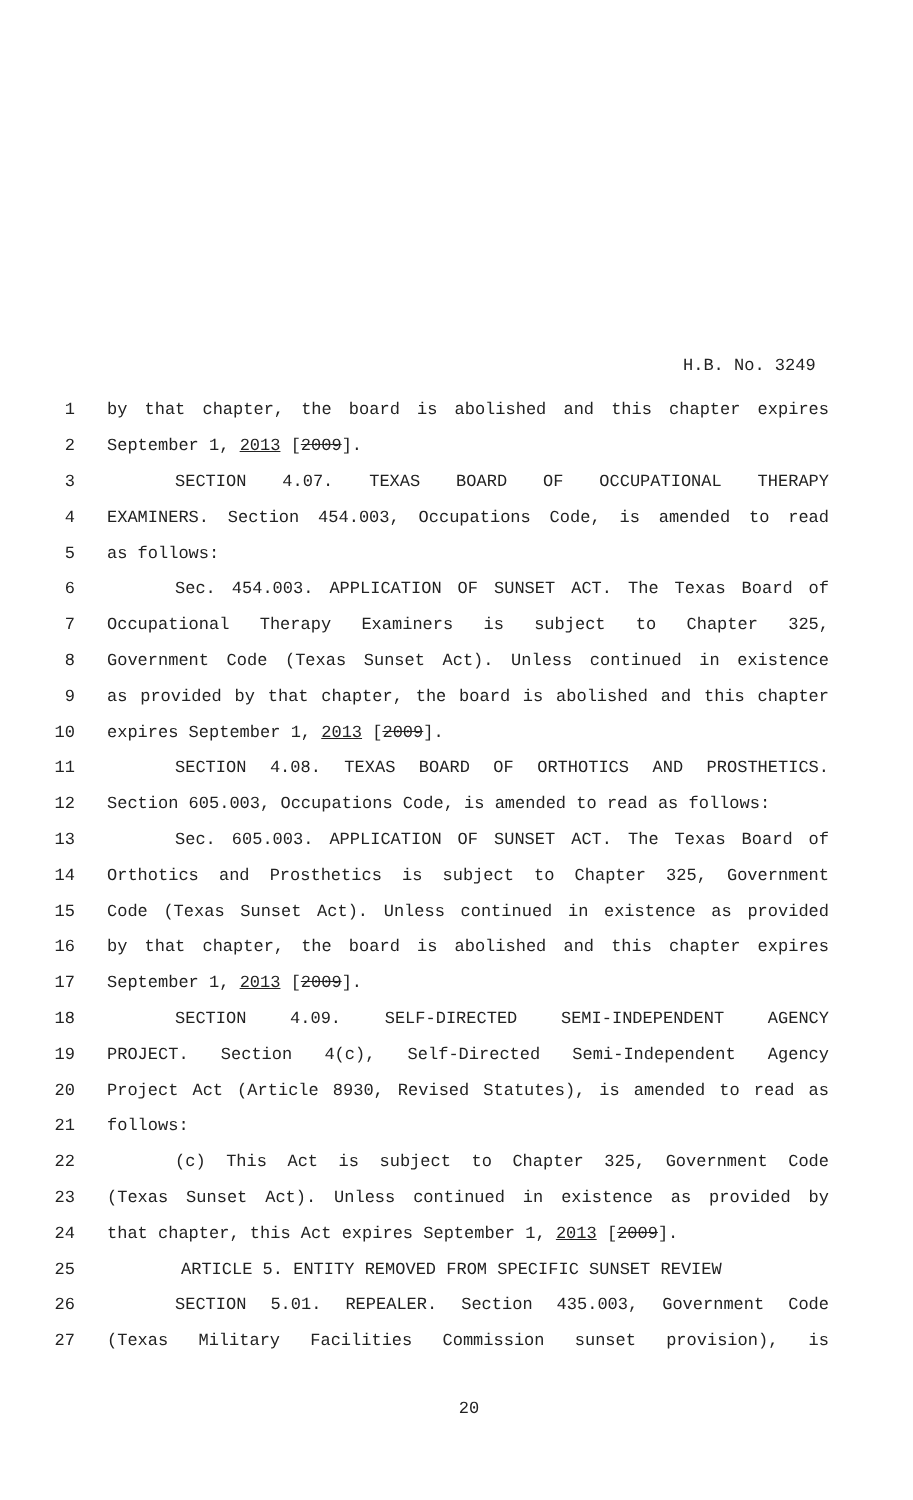H.B. No. 3249
1 by that chapter, the board is abolished and this chapter expires
2 September 1, 2013 [2009].
3 SECTION 4.07. TEXAS BOARD OF OCCUPATIONAL THERAPY
4 EXAMINERS. Section 454.003, Occupations Code, is amended to read
5 as follows:
6 Sec. 454.003. APPLICATION OF SUNSET ACT. The Texas Board of
7 Occupational Therapy Examiners is subject to Chapter 325,
8 Government Code (Texas Sunset Act). Unless continued in existence
9 as provided by that chapter, the board is abolished and this chapter
10 expires September 1, 2013 [2009].
11 SECTION 4.08. TEXAS BOARD OF ORTHOTICS AND PROSTHETICS.
12 Section 605.003, Occupations Code, is amended to read as follows:
13 Sec. 605.003. APPLICATION OF SUNSET ACT. The Texas Board of
14 Orthotics and Prosthetics is subject to Chapter 325, Government
15 Code (Texas Sunset Act). Unless continued in existence as provided
16 by that chapter, the board is abolished and this chapter expires
17 September 1, 2013 [2009].
18 SECTION 4.09. SELF-DIRECTED SEMI-INDEPENDENT AGENCY
19 PROJECT. Section 4(c), Self-Directed Semi-Independent Agency
20 Project Act (Article 8930, Revised Statutes), is amended to read as
21 follows:
22 (c) This Act is subject to Chapter 325, Government Code
23 (Texas Sunset Act). Unless continued in existence as provided by
24 that chapter, this Act expires September 1, 2013 [2009].
25 ARTICLE 5. ENTITY REMOVED FROM SPECIFIC SUNSET REVIEW
26 SECTION 5.01. REPEALER. Section 435.003, Government Code
27 (Texas Military Facilities Commission sunset provision), is
20